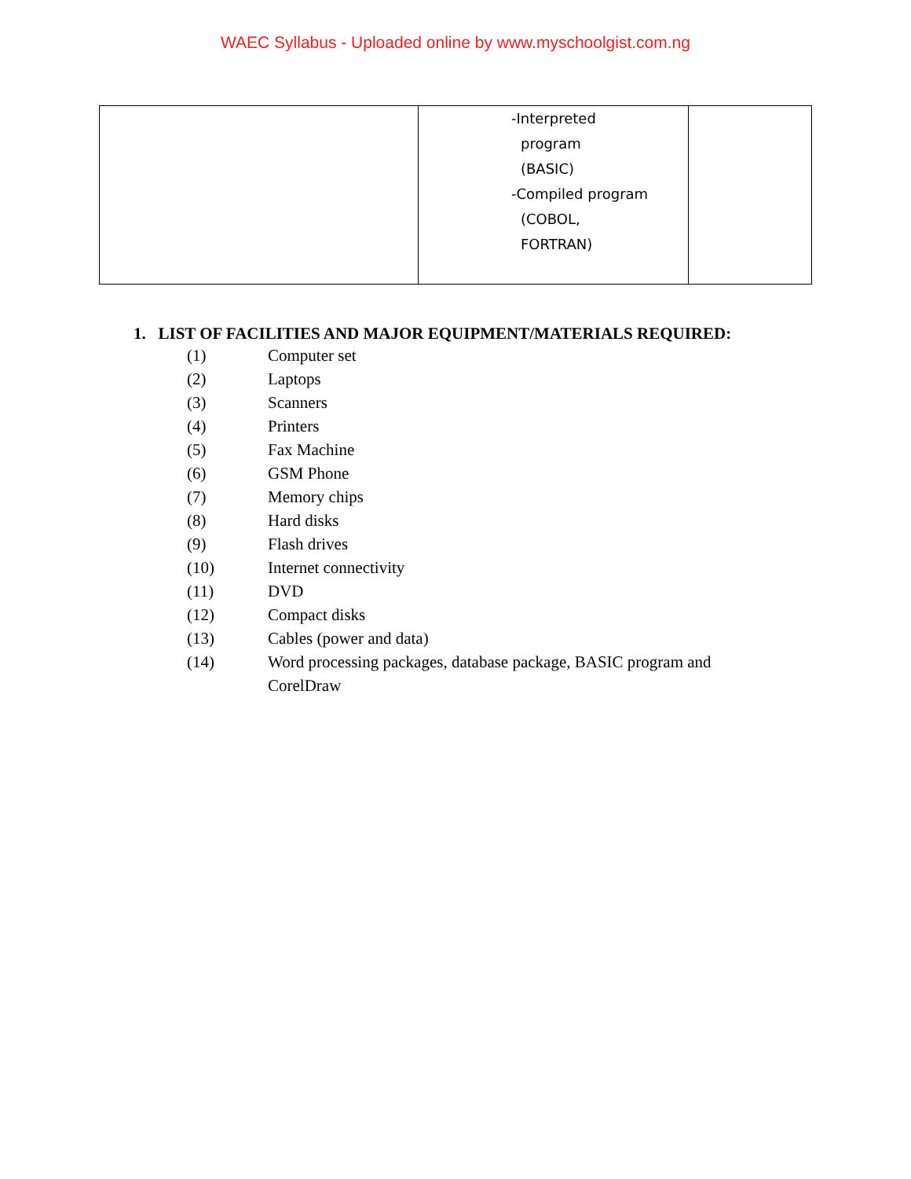WAEC Syllabus - Uploaded online by www.myschoolgist.com.ng
| | -Interpreted program (BASIC) -Compiled program (COBOL, FORTRAN) | |
1. LIST OF FACILITIES AND MAJOR EQUIPMENT/MATERIALS REQUIRED:
(1) Computer set
(2) Laptops
(3) Scanners
(4) Printers
(5) Fax Machine
(6) GSM Phone
(7) Memory chips
(8) Hard disks
(9) Flash drives
(10) Internet connectivity
(11) DVD
(12) Compact disks
(13) Cables (power and data)
(14) Word processing packages, database package, BASIC program and
CorelDraw